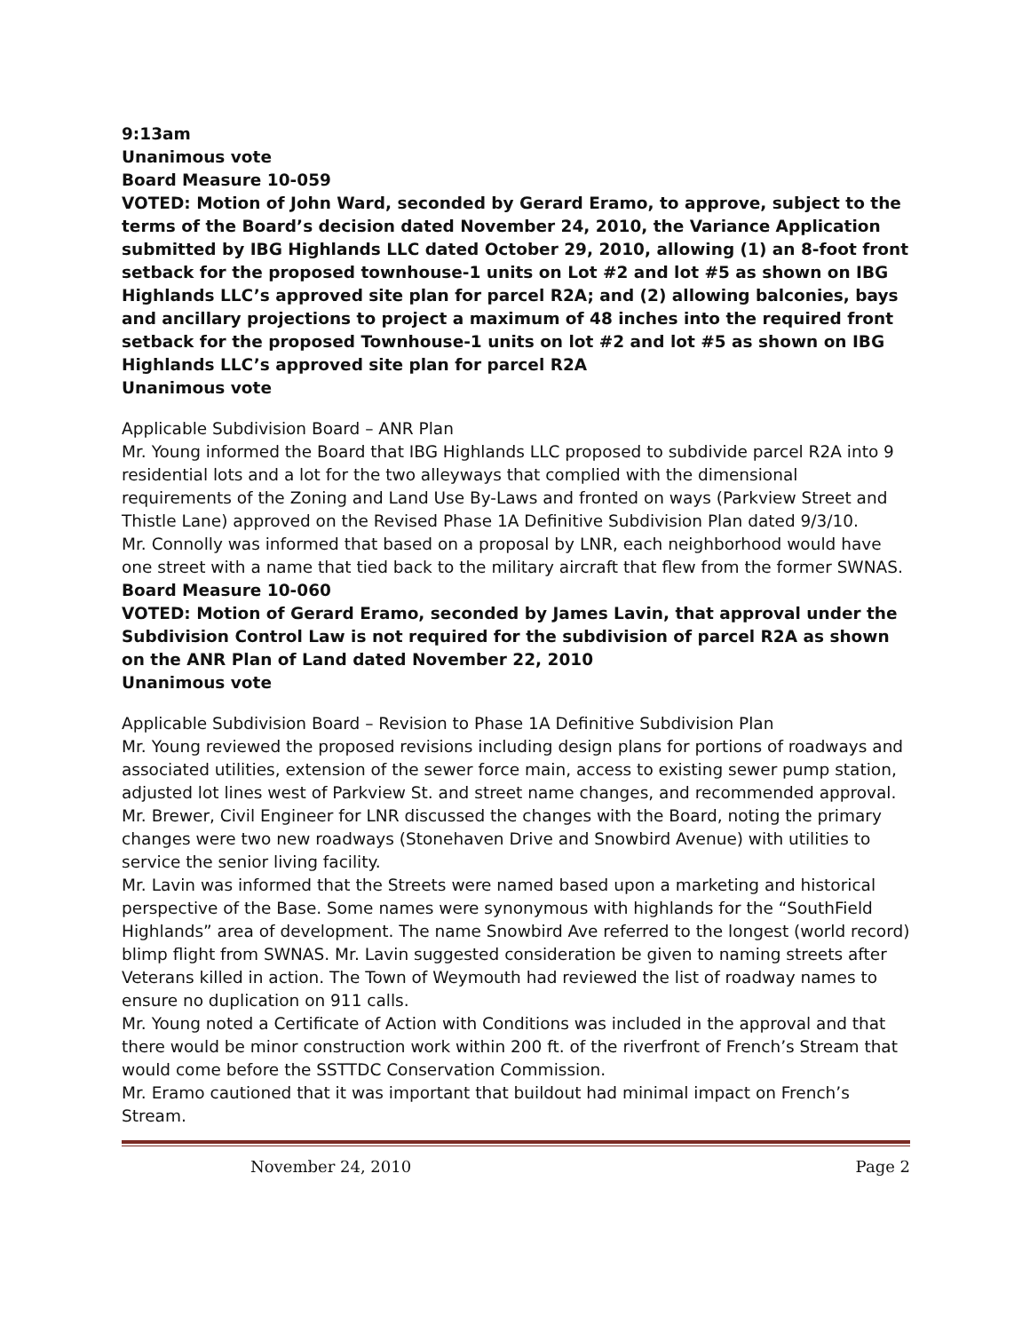9:13am
Unanimous vote
Board Measure 10-059
VOTED: Motion of John Ward, seconded by Gerard Eramo, to approve, subject to the terms of the Board’s decision dated November 24, 2010, the Variance Application submitted by IBG Highlands LLC dated October 29, 2010, allowing (1) an 8-foot front setback for the proposed townhouse-1 units on Lot #2 and lot #5 as shown on IBG Highlands LLC’s approved site plan for parcel R2A; and (2) allowing balconies, bays and ancillary projections to project a maximum of 48 inches into the required front setback for the proposed Townhouse-1 units on lot #2 and lot #5 as shown on IBG Highlands LLC’s approved site plan for parcel R2A
Unanimous vote
Applicable Subdivision Board – ANR Plan
Mr. Young informed the Board that IBG Highlands LLC proposed to subdivide parcel R2A into 9 residential lots and a lot for the two alleyways that complied with the dimensional requirements of the Zoning and Land Use By-Laws and fronted on ways (Parkview Street and Thistle Lane) approved on the Revised Phase 1A Definitive Subdivision Plan dated 9/3/10.
Mr. Connolly was informed that based on a proposal by LNR, each neighborhood would have one street with a name that tied back to the military aircraft that flew from the former SWNAS.
Board Measure 10-060
VOTED: Motion of Gerard Eramo, seconded by James Lavin, that approval under the Subdivision Control Law is not required for the subdivision of parcel R2A as shown on the ANR Plan of Land dated November 22, 2010
Unanimous vote
Applicable Subdivision Board – Revision to Phase 1A Definitive Subdivision Plan
Mr. Young reviewed the proposed revisions including design plans for portions of roadways and associated utilities, extension of the sewer force main, access to existing sewer pump station, adjusted lot lines west of Parkview St. and street name changes, and recommended approval.
Mr. Brewer, Civil Engineer for LNR discussed the changes with the Board, noting the primary changes were two new roadways (Stonehaven Drive and Snowbird Avenue) with utilities to service the senior living facility.
Mr. Lavin was informed that the Streets were named based upon a marketing and historical perspective of the Base. Some names were synonymous with highlands for the “SouthField Highlands” area of development. The name Snowbird Ave referred to the longest (world record) blimp flight from SWNAS. Mr. Lavin suggested consideration be given to naming streets after Veterans killed in action. The Town of Weymouth had reviewed the list of roadway names to ensure no duplication on 911 calls.
Mr. Young noted a Certificate of Action with Conditions was included in the approval and that there would be minor construction work within 200 ft. of the riverfront of French’s Stream that would come before the SSTTDC Conservation Commission.
Mr. Eramo cautioned that it was important that buildout had minimal impact on French’s Stream.
November 24, 2010 Page 2